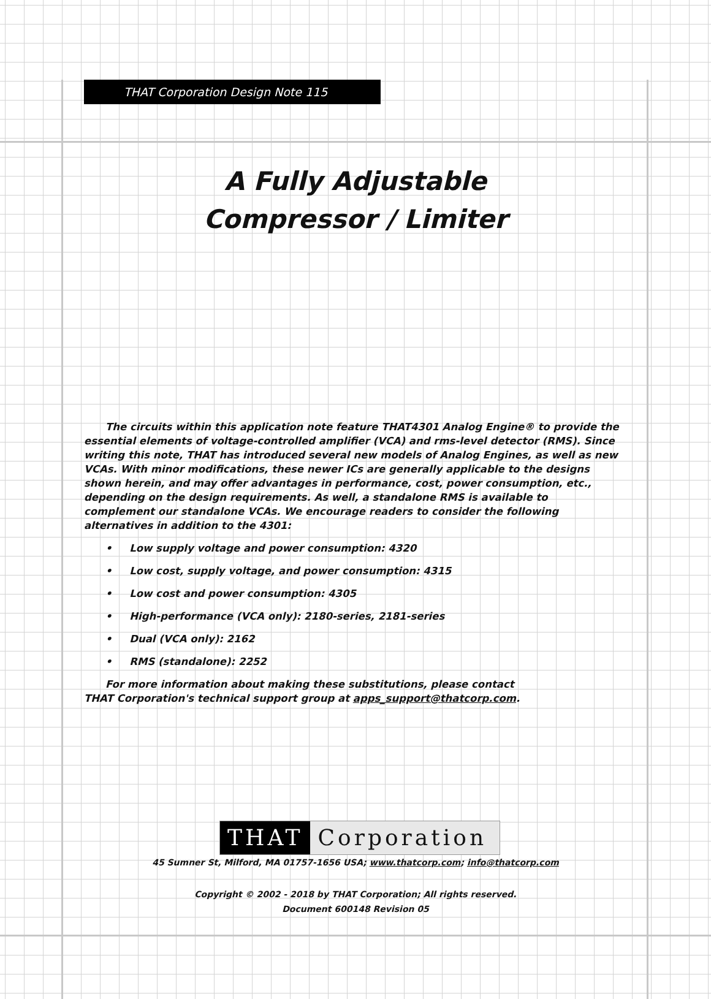THAT Corporation Design Note 115
A Fully Adjustable
Compressor / Limiter
The circuits within this application note feature THAT4301 Analog Engine® to provide the essential elements of voltage-controlled amplifier (VCA) and rms-level detector (RMS). Since writing this note, THAT has introduced several new models of Analog Engines, as well as new VCAs. With minor modifications, these newer ICs are generally applicable to the designs shown herein, and may offer advantages in performance, cost, power consumption, etc., depending on the design requirements. As well, a standalone RMS is available to complement our standalone VCAs. We encourage readers to consider the following alternatives in addition to the 4301:
• Low supply voltage and power consumption: 4320
• Low cost, supply voltage, and power consumption: 4315
• Low cost and power consumption: 4305
• High-performance (VCA only): 2180-series, 2181-series
• Dual (VCA only): 2162
• RMS (standalone): 2252
For more information about making these substitutions, please contact
THAT Corporation's technical support group at apps_support@thatcorp.com.
THAT Corporation
45 Sumner St, Milford, MA 01757-1656 USA; www.thatcorp.com; info@thatcorp.com
Copyright © 2002 - 2018 by THAT Corporation; All rights reserved.
Document 600148 Revision 05